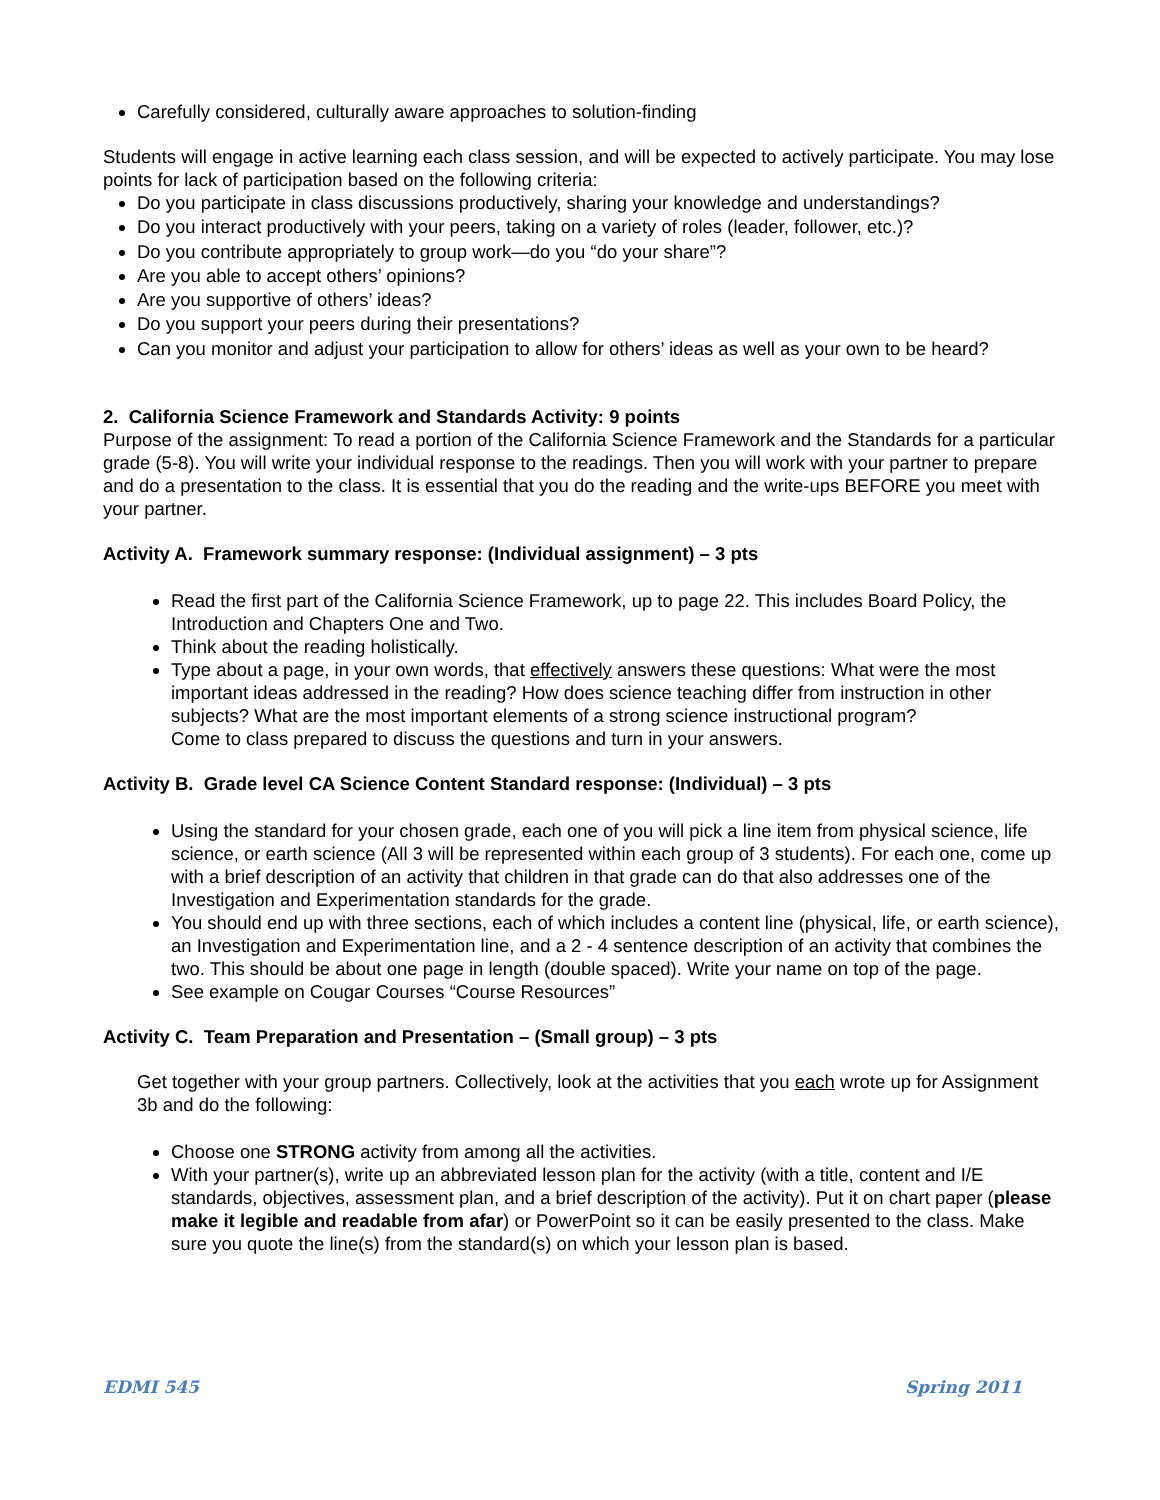Carefully considered, culturally aware approaches to solution-finding
Students will engage in active learning each class session, and will be expected to actively participate. You may lose points for lack of participation based on the following criteria:
Do you participate in class discussions productively, sharing your knowledge and understandings?
Do you interact productively with your peers, taking on a variety of roles (leader, follower, etc.)?
Do you contribute appropriately to group work—do you “do your share”?
Are you able to accept others’ opinions?
Are you supportive of others’ ideas?
Do you support your peers during their presentations?
Can you monitor and adjust your participation to allow for others’ ideas as well as your own to be heard?
2. California Science Framework and Standards Activity: 9 points
Purpose of the assignment: To read a portion of the California Science Framework and the Standards for a particular grade (5-8). You will write your individual response to the readings. Then you will work with your partner to prepare and do a presentation to the class. It is essential that you do the reading and the write-ups BEFORE you meet with your partner.
Activity A. Framework summary response: (Individual assignment) – 3 pts
Read the first part of the California Science Framework, up to page 22. This includes Board Policy, the Introduction and Chapters One and Two.
Think about the reading holistically.
Type about a page, in your own words, that effectively answers these questions: What were the most important ideas addressed in the reading? How does science teaching differ from instruction in other subjects? What are the most important elements of a strong science instructional program?
Come to class prepared to discuss the questions and turn in your answers.
Activity B. Grade level CA Science Content Standard response: (Individual) – 3 pts
Using the standard for your chosen grade, each one of you will pick a line item from physical science, life science, or earth science (All 3 will be represented within each group of 3 students). For each one, come up with a brief description of an activity that children in that grade can do that also addresses one of the Investigation and Experimentation standards for the grade.
You should end up with three sections, each of which includes a content line (physical, life, or earth science), an Investigation and Experimentation line, and a 2 - 4 sentence description of an activity that combines the two. This should be about one page in length (double spaced). Write your name on top of the page.
See example on Cougar Courses “Course Resources”
Activity C. Team Preparation and Presentation – (Small group) – 3 pts
Get together with your group partners. Collectively, look at the activities that you each wrote up for Assignment 3b and do the following:
Choose one STRONG activity from among all the activities.
With your partner(s), write up an abbreviated lesson plan for the activity (with a title, content and I/E standards, objectives, assessment plan, and a brief description of the activity). Put it on chart paper (please make it legible and readable from afar) or PowerPoint so it can be easily presented to the class. Make sure you quote the line(s) from the standard(s) on which your lesson plan is based.
EDMI 545 Spring 2011